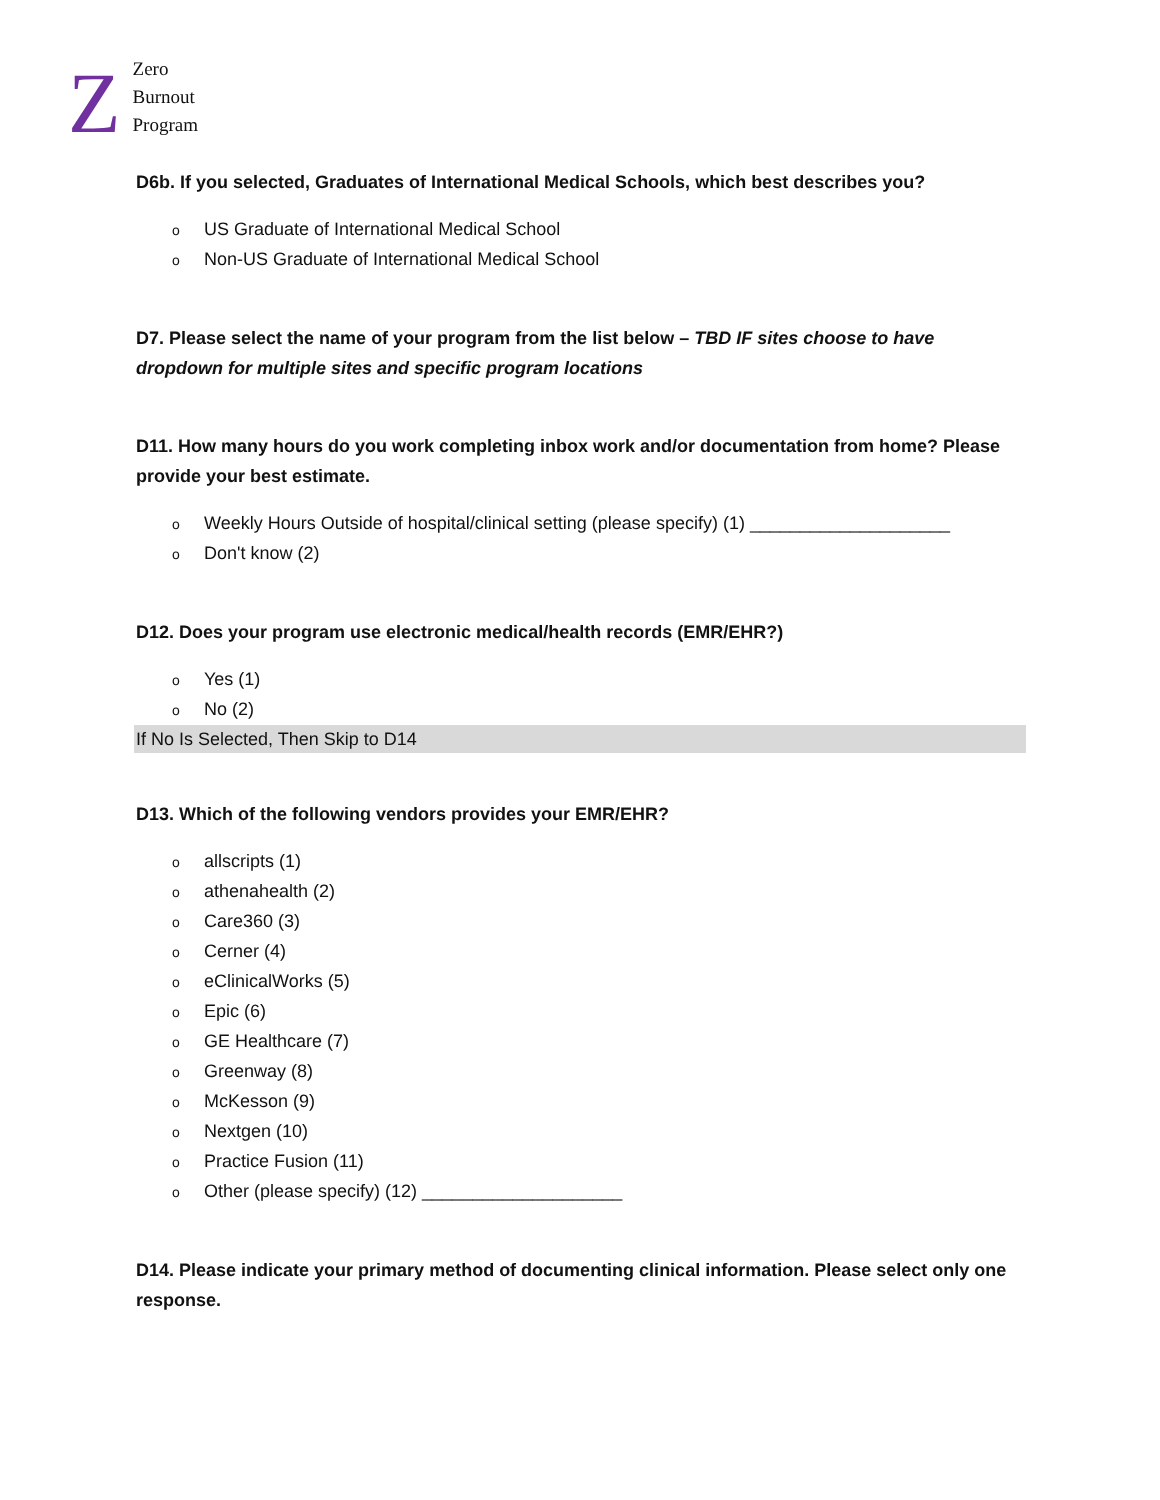Z
Zero
Burnout
Program
D6b. If you selected, Graduates of International Medical Schools, which best describes you?
o US Graduate of International Medical School
o Non-US Graduate of International Medical School
D7. Please select the name of your program from the list below – TBD IF sites choose to have dropdown for multiple sites and specific program locations
D11. How many hours do you work completing inbox work and/or documentation from home? Please provide your best estimate.
o Weekly Hours Outside of hospital/clinical setting (please specify) (1) ____________________
o Don't know (2)
D12. Does your program use electronic medical/health records (EMR/EHR?)
o Yes (1)
o No (2)
If No Is Selected, Then Skip to D14
D13. Which of the following vendors provides your EMR/EHR?
oallscripts (1)
oathenahealth (2)
o Care360 (3)
o Cerner (4)
oeClinicalWorks (5)
o Epic (6)
o GE Healthcare (7)
o Greenway (8)
o McKesson (9)
o Nextgen (10)
o Practice Fusion (11)
o Other (please specify) (12) ____________________
D14. Please indicate your primary method of documenting clinical information. Please select only one response.